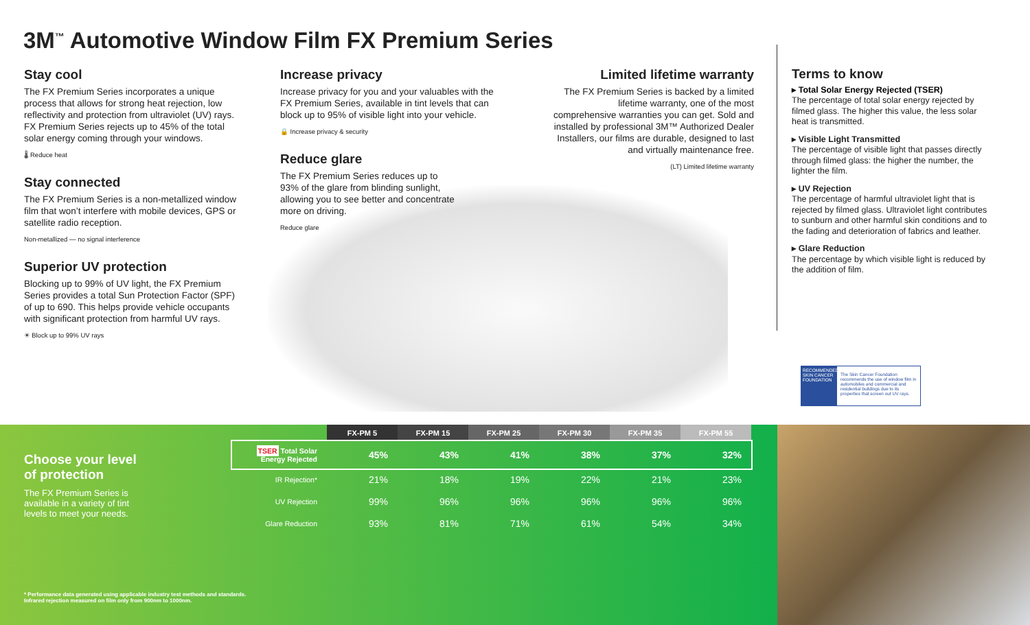3M<sup>™</sup> Automotive Window Film FX Premium Series
Stay cool
The FX Premium Series incorporates a unique process that allows for strong heat rejection, low reflectivity and protection from ultraviolet (UV) rays. FX Premium Series rejects up to 45% of the total solar energy coming through your windows.
🌡 Reduce heat
Stay connected
The FX Premium Series is a non-metallized window film that won’t interfere with mobile devices, GPS or satellite radio reception.
Non-metallized — no signal interference
Superior UV protection
Blocking up to 99% of UV light, the FX Premium Series provides a total Sun Protection Factor (SPF) of up to 690. This helps provide vehicle occupants with significant protection from harmful UV rays.
☀ Block up to 99% UV rays
Increase privacy
Increase privacy for you and your valuables with the FX Premium Series, available in tint levels that can block up to 95% of visible light into your vehicle.
🔒 Increase privacy & security
Reduce glare
The FX Premium Series reduces up to 93% of the glare from blinding sunlight, allowing you to see better and concentrate more on driving.
Reduce glare
Limited lifetime warranty
The FX Premium Series is backed by a limited lifetime warranty, one of the most comprehensive warranties you can get. Sold and installed by professional 3M™ Authorized Dealer Installers, our films are durable, designed to last and virtually maintenance free.
(LT) Limited lifetime warranty
Terms to know
▸ Total Solar Energy Rejected (TSER)
The percentage of total solar energy rejected by filmed glass. The higher this value, the less solar heat is transmitted.
▸ Visible Light Transmitted
The percentage of visible light that passes directly through filmed glass: the higher the number, the lighter the film.
▸ UV Rejection
The percentage of harmful ultraviolet light that is rejected by filmed glass. Ultraviolet light contributes to sunburn and other harmful skin conditions and to the fading and deterioration of fabrics and leather.
▸ Glare Reduction
The percentage by which visible light is reduced by the addition of film.
RECOMMENDED SKIN CANCER FOUNDATION
The Skin Cancer Foundation recommends the use of window film in automobiles and commercial and residential buildings due to its properties that screen out UV rays.
Choose your level of protection
The FX Premium Series is available in a variety of tint levels to meet your needs.
* Performance data generated using applicable industry test methods and standards.
Infrared rejection measured on film only from 900nm to 1000nm.
| | FX-PM 5 | FX-PM 15 | FX-PM 25 | FX-PM 30 | FX-PM 35 | FX-PM 55 |
| --- | --- | --- | --- | --- | --- | --- |
| TSER Total Solar Energy Rejected | 45% | 43% | 41% | 38% | 37% | 32% |
| IR Rejection* | 21% | 18% | 19% | 22% | 21% | 23% |
| UV Rejection | 99% | 96% | 96% | 96% | 96% | 96% |
| Glare Reduction | 93% | 81% | 71% | 61% | 54% | 34% |